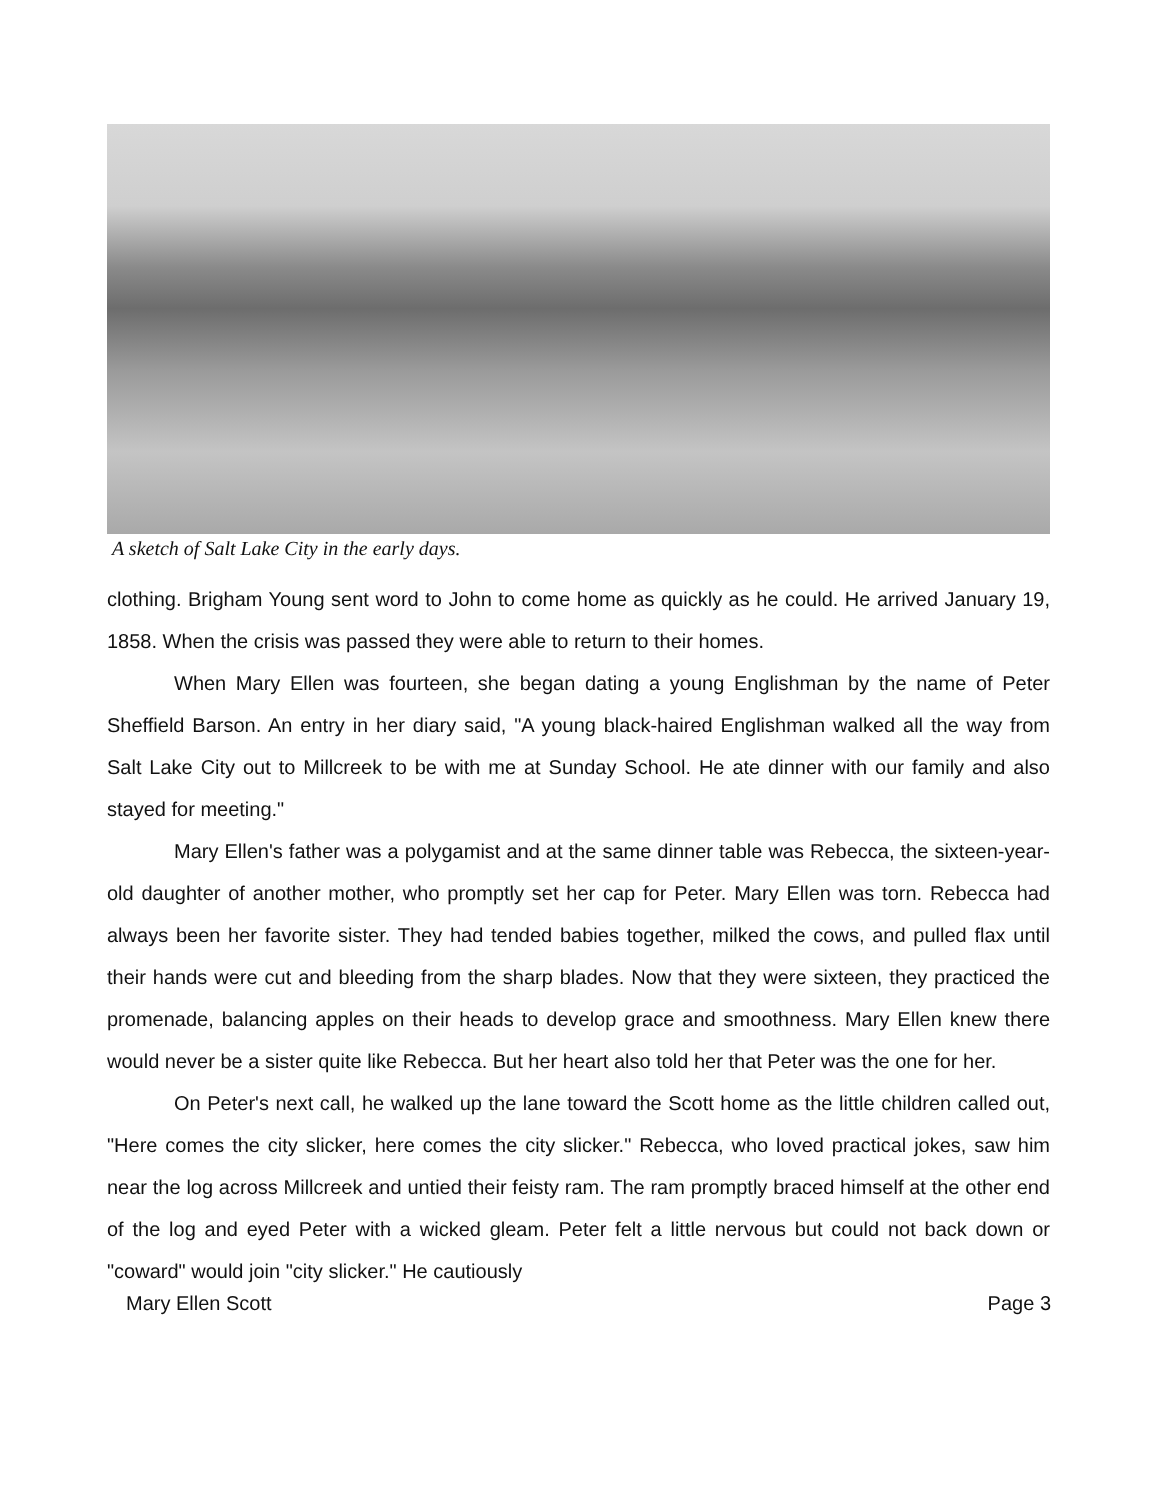A sketch of Salt Lake City in the early days.
clothing. Brigham Young sent word to John to come home as quickly as he could. He arrived January 19, 1858. When the crisis was passed they were able to return to their homes.
When Mary Ellen was fourteen, she began dating a young Englishman by the name of Peter Sheffield Barson. An entry in her diary said, "A young black-haired Englishman walked all the way from Salt Lake City out to Millcreek to be with me at Sunday School. He ate dinner with our family and also stayed for meeting."
Mary Ellen's father was a polygamist and at the same dinner table was Rebecca, the sixteen-year-old daughter of another mother, who promptly set her cap for Peter. Mary Ellen was torn. Rebecca had always been her favorite sister. They had tended babies together, milked the cows, and pulled flax until their hands were cut and bleeding from the sharp blades. Now that they were sixteen, they practiced the promenade, balancing apples on their heads to develop grace and smoothness. Mary Ellen knew there would never be a sister quite like Rebecca. But her heart also told her that Peter was the one for her.
On Peter's next call, he walked up the lane toward the Scott home as the little children called out, "Here comes the city slicker, here comes the city slicker." Rebecca, who loved practical jokes, saw him near the log across Millcreek and untied their feisty ram. The ram promptly braced himself at the other end of the log and eyed Peter with a wicked gleam. Peter felt a little nervous but could not back down or "coward" would join "city slicker." He cautiously
Mary Ellen Scott Page 3